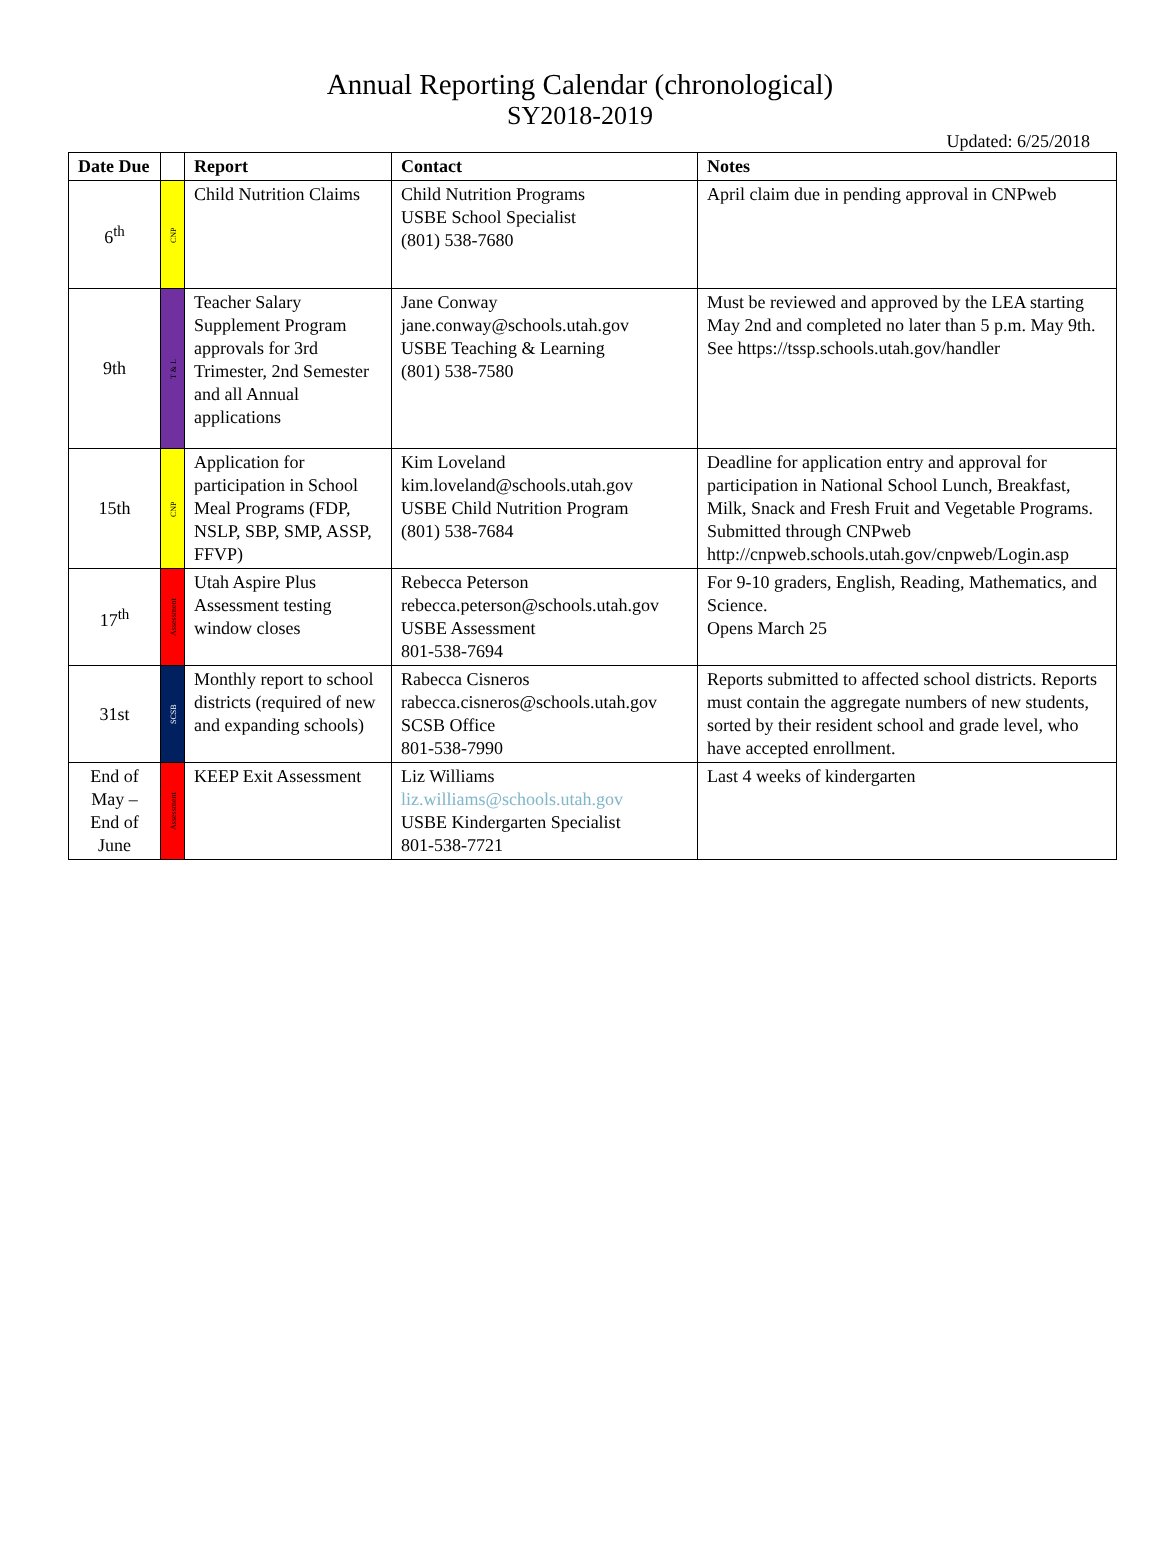Annual Reporting Calendar (chronological)
SY2018-2019
Updated: 6/25/2018
| Date Due | | Report | Contact | Notes |
| --- | --- | --- | --- | --- |
| 6<sup>th</sup> | CNP | Child Nutrition Claims | Child Nutrition Programs USBE School Specialist (801) 538-7680 | April claim due in pending approval in CNPweb |
| 9th | T & L | Teacher Salary Supplement Program approvals for 3rd Trimester, 2nd Semester and all Annual applications | Jane Conway jane.conway@schools.utah.gov USBE Teaching & Learning (801) 538-7580 | Must be reviewed and approved by the LEA starting May 2nd and completed no later than 5 p.m. May 9th. See https://tssp.schools.utah.gov/handler |
| 15th | CNP | Application for participation in School Meal Programs (FDP, NSLP, SBP, SMP, ASSP, FFVP) | Kim Loveland kim.loveland@schools.utah.gov USBE Child Nutrition Program (801) 538-7684 | Deadline for application entry and approval for participation in National School Lunch, Breakfast, Milk, Snack and Fresh Fruit and Vegetable Programs. Submitted through CNPweb http://cnpweb.schools.utah.gov/cnpweb/Login.asp |
| 17<sup>th</sup> | Assessment | Utah Aspire Plus Assessment testing window closes | Rebecca Peterson rebecca.peterson@schools.utah.gov USBE Assessment 801-538-7694 | For 9-10 graders, English, Reading, Mathematics, and Science. Opens March 25 |
| 31st | SCSB | Monthly report to school districts (required of new and expanding schools) | Rabecca Cisneros rabecca.cisneros@schools.utah.gov SCSB Office 801-538-7990 | Reports submitted to affected school districts. Reports must contain the aggregate numbers of new students, sorted by their resident school and grade level, who have accepted enrollment. |
| End of May – End of June | Assessment | KEEP Exit Assessment | Liz Williams liz.williams@schools.utah.gov USBE Kindergarten Specialist 801-538-7721 | Last 4 weeks of kindergarten |